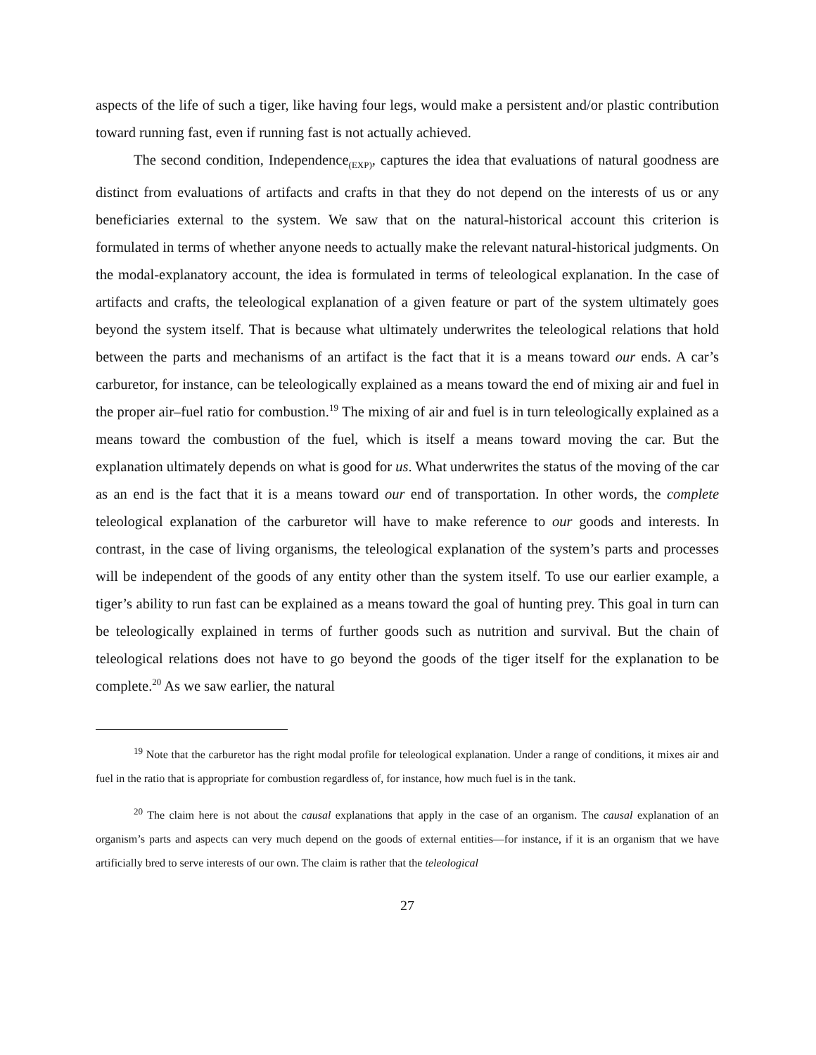aspects of the life of such a tiger, like having four legs, would make a persistent and/or plastic contribution toward running fast, even if running fast is not actually achieved.
The second condition, Independence<sub>(EXP)</sub>, captures the idea that evaluations of natural goodness are distinct from evaluations of artifacts and crafts in that they do not depend on the interests of us or any beneficiaries external to the system. We saw that on the natural-historical account this criterion is formulated in terms of whether anyone needs to actually make the relevant natural-historical judgments. On the modal-explanatory account, the idea is formulated in terms of teleological explanation. In the case of artifacts and crafts, the teleological explanation of a given feature or part of the system ultimately goes beyond the system itself. That is because what ultimately underwrites the teleological relations that hold between the parts and mechanisms of an artifact is the fact that it is a means toward our ends. A car’s carburetor, for instance, can be teleologically explained as a means toward the end of mixing air and fuel in the proper air–fuel ratio for combustion.<sup>19</sup> The mixing of air and fuel is in turn teleologically explained as a means toward the combustion of the fuel, which is itself a means toward moving the car. But the explanation ultimately depends on what is good for us. What underwrites the status of the moving of the car as an end is the fact that it is a means toward our end of transportation. In other words, the complete teleological explanation of the carburetor will have to make reference to our goods and interests. In contrast, in the case of living organisms, the teleological explanation of the system’s parts and processes will be independent of the goods of any entity other than the system itself. To use our earlier example, a tiger’s ability to run fast can be explained as a means toward the goal of hunting prey. This goal in turn can be teleologically explained in terms of further goods such as nutrition and survival. But the chain of teleological relations does not have to go beyond the goods of the tiger itself for the explanation to be complete.<sup>20</sup> As we saw earlier, the natural
<sup>19</sup> Note that the carburetor has the right modal profile for teleological explanation. Under a range of conditions, it mixes air and fuel in the ratio that is appropriate for combustion regardless of, for instance, how much fuel is in the tank.
<sup>20</sup> The claim here is not about the causal explanations that apply in the case of an organism. The causal explanation of an organism’s parts and aspects can very much depend on the goods of external entities—for instance, if it is an organism that we have artificially bred to serve interests of our own. The claim is rather that the teleological
27